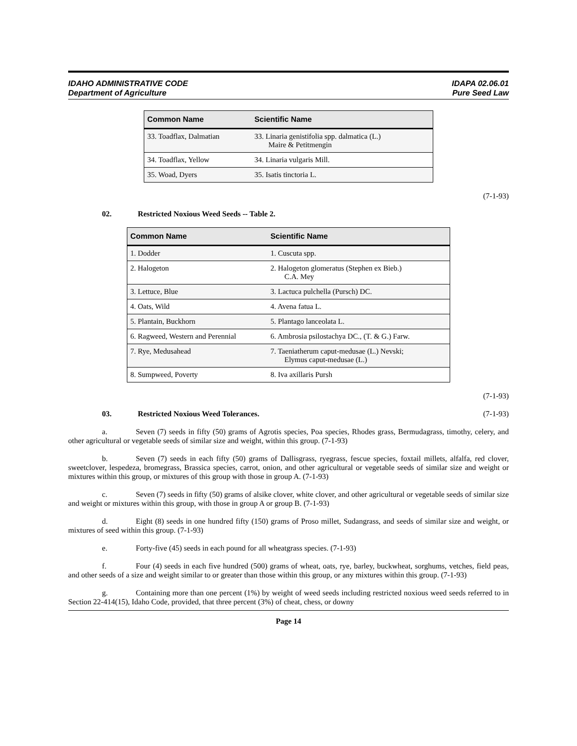IDAHO ADMINISTRATIVE CODE
Department of Agriculture
IDAPA 02.06.01
Pure Seed Law
| Common Name | Scientific Name |
| --- | --- |
| 33. Toadflax, Dalmatian | 33. Linaria genistifolia spp. dalmatica (L.) Maire & Petitmengin |
| 34. Toadflax, Yellow | 34. Linaria vulgaris Mill. |
| 35. Woad, Dyers | 35. Isatis tinctoria L. |
(7-1-93)
02. Restricted Noxious Weed Seeds -- Table 2.
| Common Name | Scientific Name |
| --- | --- |
| 1. Dodder | 1. Cuscuta spp. |
| 2. Halogeton | 2. Halogeton glomeratus (Stephen ex Bieb.) C.A. Mey |
| 3. Lettuce, Blue | 3. Lactuca pulchella (Pursch) DC. |
| 4. Oats, Wild | 4. Avena fatua L. |
| 5. Plantain, Buckhorn | 5. Plantago lanceolata L. |
| 6. Ragweed, Western and Perennial | 6. Ambrosia psilostachya DC., (T. & G.) Farw. |
| 7. Rye, Medusahead | 7. Taeniatherum caput-medusae (L.) Nevski; Elymus caput-medusae (L.) |
| 8. Sumpweed, Poverty | 8. Iva axillaris Pursh |
(7-1-93)
03. Restricted Noxious Weed Tolerances. (7-1-93)
a. Seven (7) seeds in fifty (50) grams of Agrotis species, Poa species, Rhodes grass, Bermudagrass, timothy, celery, and other agricultural or vegetable seeds of similar size and weight, within this group. (7-1-93)
b. Seven (7) seeds in each fifty (50) grams of Dallisgrass, ryegrass, fescue species, foxtail millets, alfalfa, red clover, sweetclover, lespedeza, bromegrass, Brassica species, carrot, onion, and other agricultural or vegetable seeds of similar size and weight or mixtures within this group, or mixtures of this group with those in group A. (7-1-93)
c. Seven (7) seeds in fifty (50) grams of alsike clover, white clover, and other agricultural or vegetable seeds of similar size and weight or mixtures within this group, with those in group A or group B. (7-1-93)
d. Eight (8) seeds in one hundred fifty (150) grams of Proso millet, Sudangrass, and seeds of similar size and weight, or mixtures of seed within this group. (7-1-93)
e. Forty-five (45) seeds in each pound for all wheatgrass species. (7-1-93)
f. Four (4) seeds in each five hundred (500) grams of wheat, oats, rye, barley, buckwheat, sorghums, vetches, field peas, and other seeds of a size and weight similar to or greater than those within this group, or any mixtures within this group. (7-1-93)
g. Containing more than one percent (1%) by weight of weed seeds including restricted noxious weed seeds referred to in Section 22-414(15), Idaho Code, provided, that three percent (3%) of cheat, chess, or downy
Page 14